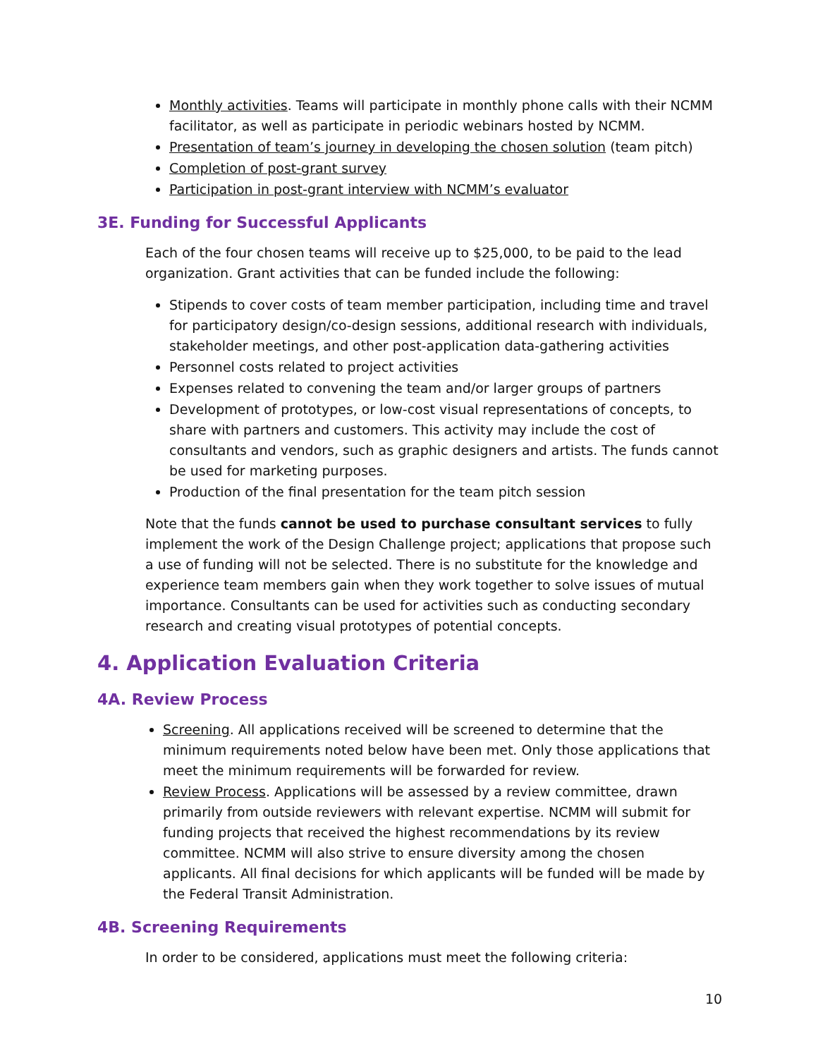Monthly activities. Teams will participate in monthly phone calls with their NCMM facilitator, as well as participate in periodic webinars hosted by NCMM.
Presentation of team’s journey in developing the chosen solution (team pitch)
Completion of post-grant survey
Participation in post-grant interview with NCMM’s evaluator
3E. Funding for Successful Applicants
Each of the four chosen teams will receive up to $25,000, to be paid to the lead organization. Grant activities that can be funded include the following:
Stipends to cover costs of team member participation, including time and travel for participatory design/co-design sessions, additional research with individuals, stakeholder meetings, and other post-application data-gathering activities
Personnel costs related to project activities
Expenses related to convening the team and/or larger groups of partners
Development of prototypes, or low-cost visual representations of concepts, to share with partners and customers. This activity may include the cost of consultants and vendors, such as graphic designers and artists. The funds cannot be used for marketing purposes.
Production of the final presentation for the team pitch session
Note that the funds cannot be used to purchase consultant services to fully implement the work of the Design Challenge project; applications that propose such a use of funding will not be selected. There is no substitute for the knowledge and experience team members gain when they work together to solve issues of mutual importance. Consultants can be used for activities such as conducting secondary research and creating visual prototypes of potential concepts.
4. Application Evaluation Criteria
4A. Review Process
Screening. All applications received will be screened to determine that the minimum requirements noted below have been met. Only those applications that meet the minimum requirements will be forwarded for review.
Review Process. Applications will be assessed by a review committee, drawn primarily from outside reviewers with relevant expertise. NCMM will submit for funding projects that received the highest recommendations by its review committee. NCMM will also strive to ensure diversity among the chosen applicants. All final decisions for which applicants will be funded will be made by the Federal Transit Administration.
4B. Screening Requirements
In order to be considered, applications must meet the following criteria:
10